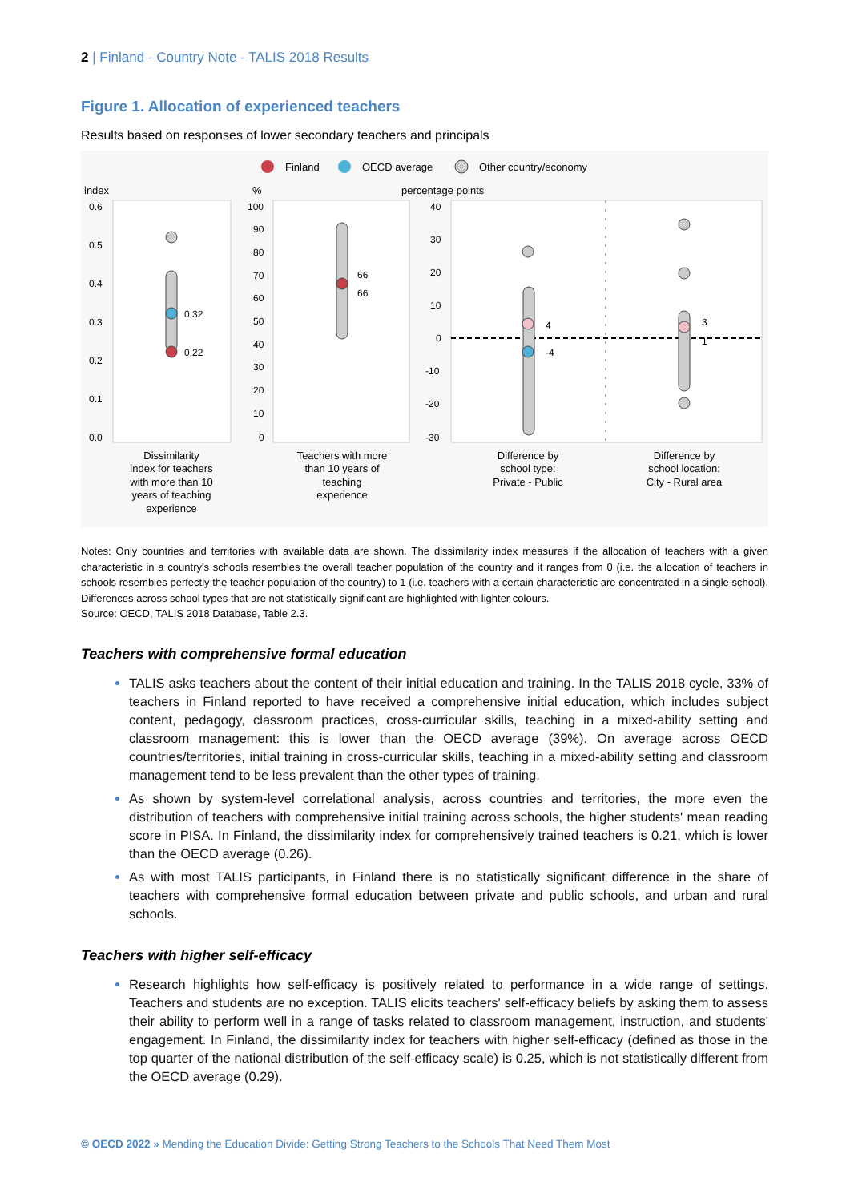2 | Finland - Country Note - TALIS 2018 Results
Figure 1. Allocation of experienced teachers
Results based on responses of lower secondary teachers and principals
Finland
OECD average
Other country/economy
index
%
percentage points
0.6
0.5
0.4
0.3
0.2
0.1
0.0
100
90
80
70
60
50
40
30
20
10
0
40
30
20
10
0
-10
-20
-30
0.32
0.22
66
66
4
-4
3
1
Dissimilarity
index for teachers
with more than 10
years of teaching
experience
Teachers with more
than 10 years of
teaching
experience
Difference by
school type:
Private - Public
Difference by
school location:
City - Rural area
Notes: Only countries and territories with available data are shown. The dissimilarity index measures if the allocation of teachers with a given characteristic in a country's schools resembles the overall teacher population of the country and it ranges from 0 (i.e. the allocation of teachers in schools resembles perfectly the teacher population of the country) to 1 (i.e. teachers with a certain characteristic are concentrated in a single school). Differences across school types that are not statistically significant are highlighted with lighter colours.
Source: OECD, TALIS 2018 Database, Table 2.3.
Teachers with comprehensive formal education
TALIS asks teachers about the content of their initial education and training. In the TALIS 2018 cycle, 33% of teachers in Finland reported to have received a comprehensive initial education, which includes subject content, pedagogy, classroom practices, cross-curricular skills, teaching in a mixed-ability setting and classroom management: this is lower than the OECD average (39%). On average across OECD countries/territories, initial training in cross-curricular skills, teaching in a mixed-ability setting and classroom management tend to be less prevalent than the other types of training.
As shown by system-level correlational analysis, across countries and territories, the more even the distribution of teachers with comprehensive initial training across schools, the higher students' mean reading score in PISA. In Finland, the dissimilarity index for comprehensively trained teachers is 0.21, which is lower than the OECD average (0.26).
As with most TALIS participants, in Finland there is no statistically significant difference in the share of teachers with comprehensive formal education between private and public schools, and urban and rural schools.
Teachers with higher self-efficacy
Research highlights how self-efficacy is positively related to performance in a wide range of settings. Teachers and students are no exception. TALIS elicits teachers' self-efficacy beliefs by asking them to assess their ability to perform well in a range of tasks related to classroom management, instruction, and students' engagement. In Finland, the dissimilarity index for teachers with higher self-efficacy (defined as those in the top quarter of the national distribution of the self-efficacy scale) is 0.25, which is not statistically different from the OECD average (0.29).
© OECD 2022 » Mending the Education Divide: Getting Strong Teachers to the Schools That Need Them Most